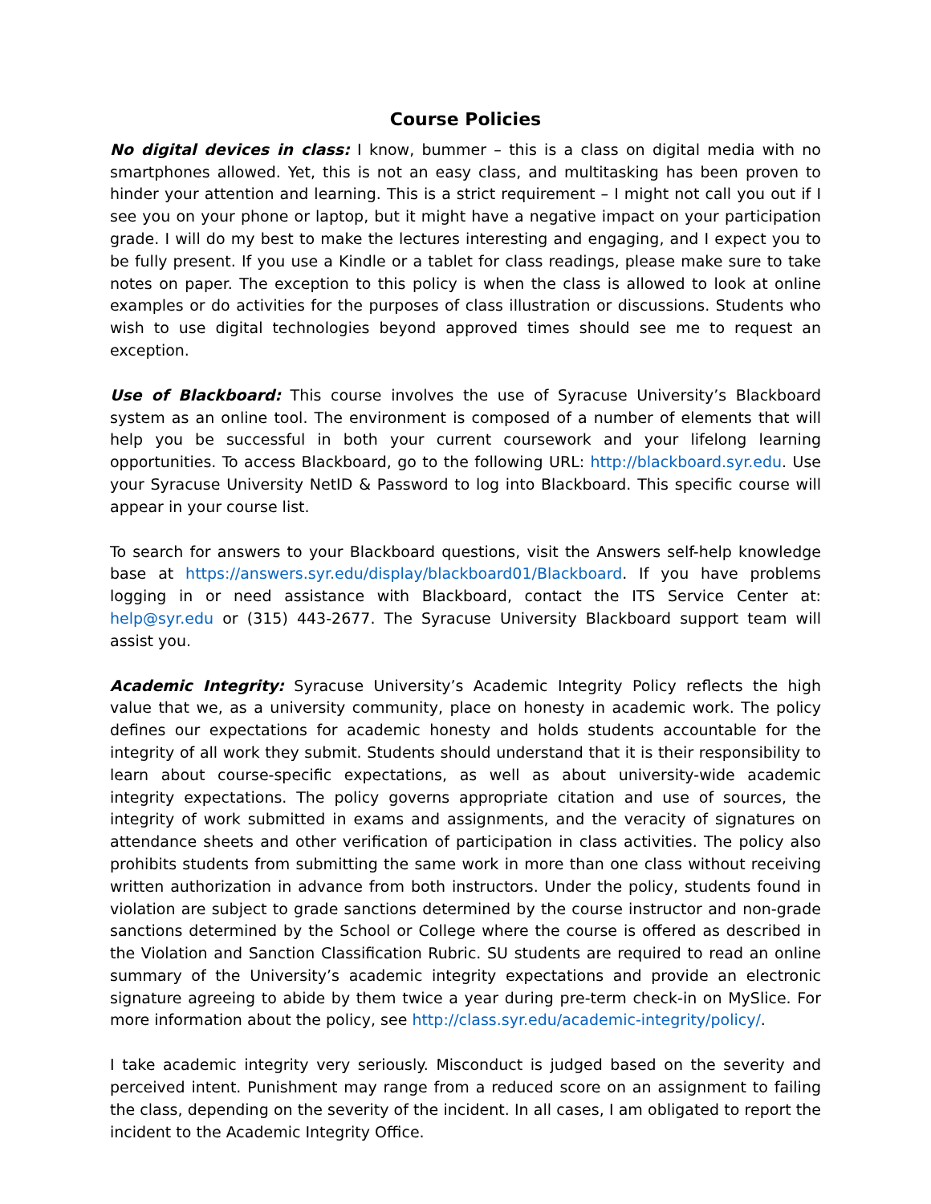Course Policies
No digital devices in class: I know, bummer – this is a class on digital media with no smartphones allowed. Yet, this is not an easy class, and multitasking has been proven to hinder your attention and learning. This is a strict requirement – I might not call you out if I see you on your phone or laptop, but it might have a negative impact on your participation grade. I will do my best to make the lectures interesting and engaging, and I expect you to be fully present. If you use a Kindle or a tablet for class readings, please make sure to take notes on paper. The exception to this policy is when the class is allowed to look at online examples or do activities for the purposes of class illustration or discussions. Students who wish to use digital technologies beyond approved times should see me to request an exception.
Use of Blackboard: This course involves the use of Syracuse University’s Blackboard system as an online tool. The environment is composed of a number of elements that will help you be successful in both your current coursework and your lifelong learning opportunities. To access Blackboard, go to the following URL: http://blackboard.syr.edu. Use your Syracuse University NetID & Password to log into Blackboard. This specific course will appear in your course list.
To search for answers to your Blackboard questions, visit the Answers self-help knowledge base at https://answers.syr.edu/display/blackboard01/Blackboard. If you have problems logging in or need assistance with Blackboard, contact the ITS Service Center at: help@syr.edu or (315) 443-2677. The Syracuse University Blackboard support team will assist you.
Academic Integrity: Syracuse University’s Academic Integrity Policy reflects the high value that we, as a university community, place on honesty in academic work. The policy defines our expectations for academic honesty and holds students accountable for the integrity of all work they submit. Students should understand that it is their responsibility to learn about course-specific expectations, as well as about university-wide academic integrity expectations. The policy governs appropriate citation and use of sources, the integrity of work submitted in exams and assignments, and the veracity of signatures on attendance sheets and other verification of participation in class activities. The policy also prohibits students from submitting the same work in more than one class without receiving written authorization in advance from both instructors. Under the policy, students found in violation are subject to grade sanctions determined by the course instructor and non-grade sanctions determined by the School or College where the course is offered as described in the Violation and Sanction Classification Rubric. SU students are required to read an online summary of the University’s academic integrity expectations and provide an electronic signature agreeing to abide by them twice a year during pre-term check-in on MySlice. For more information about the policy, see http://class.syr.edu/academic-integrity/policy/.
I take academic integrity very seriously. Misconduct is judged based on the severity and perceived intent. Punishment may range from a reduced score on an assignment to failing the class, depending on the severity of the incident. In all cases, I am obligated to report the incident to the Academic Integrity Office.